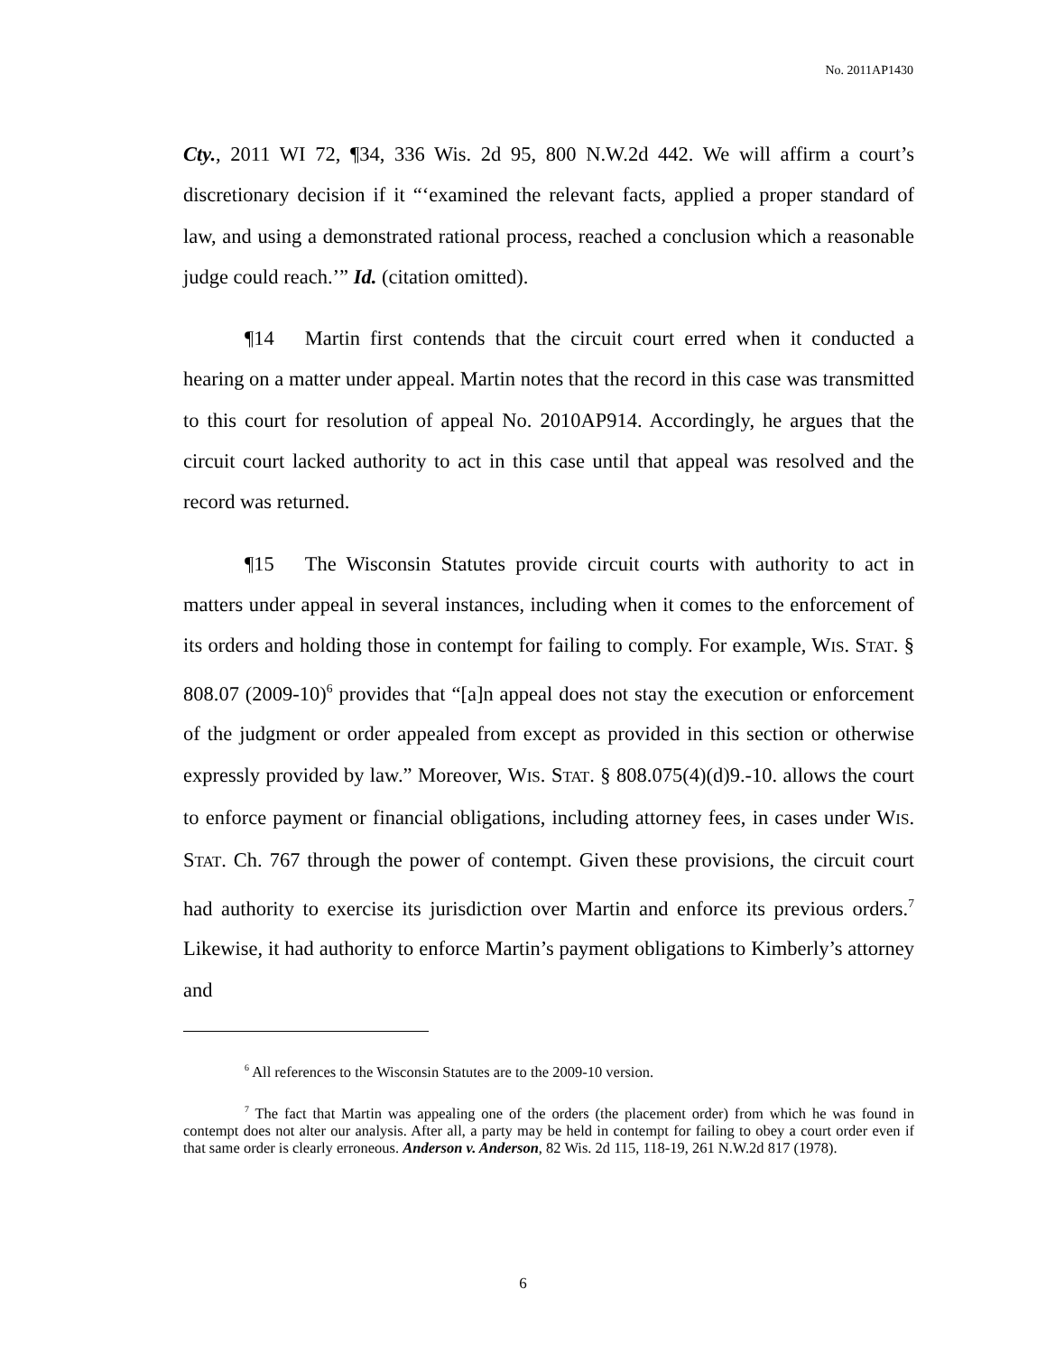No. 2011AP1430
Cty., 2011 WI 72, ¶34, 336 Wis. 2d 95, 800 N.W.2d 442. We will affirm a court’s discretionary decision if it “‘examined the relevant facts, applied a proper standard of law, and using a demonstrated rational process, reached a conclusion which a reasonable judge could reach.’” Id. (citation omitted).
¶14 Martin first contends that the circuit court erred when it conducted a hearing on a matter under appeal. Martin notes that the record in this case was transmitted to this court for resolution of appeal No. 2010AP914. Accordingly, he argues that the circuit court lacked authority to act in this case until that appeal was resolved and the record was returned.
¶15 The Wisconsin Statutes provide circuit courts with authority to act in matters under appeal in several instances, including when it comes to the enforcement of its orders and holding those in contempt for failing to comply. For example, WIS. STAT. § 808.07 (2009-10)<sup>6</sup> provides that “[a]n appeal does not stay the execution or enforcement of the judgment or order appealed from except as provided in this section or otherwise expressly provided by law.” Moreover, WIS. STAT. § 808.075(4)(d)9.-10. allows the court to enforce payment or financial obligations, including attorney fees, in cases under WIS. STAT. Ch. 767 through the power of contempt. Given these provisions, the circuit court had authority to exercise its jurisdiction over Martin and enforce its previous orders.<sup>7</sup> Likewise, it had authority to enforce Martin’s payment obligations to Kimberly’s attorney and
<sup>6</sup> All references to the Wisconsin Statutes are to the 2009-10 version.
<sup>7</sup> The fact that Martin was appealing one of the orders (the placement order) from which he was found in contempt does not alter our analysis. After all, a party may be held in contempt for failing to obey a court order even if that same order is clearly erroneous. Anderson v. Anderson, 82 Wis. 2d 115, 118-19, 261 N.W.2d 817 (1978).
6